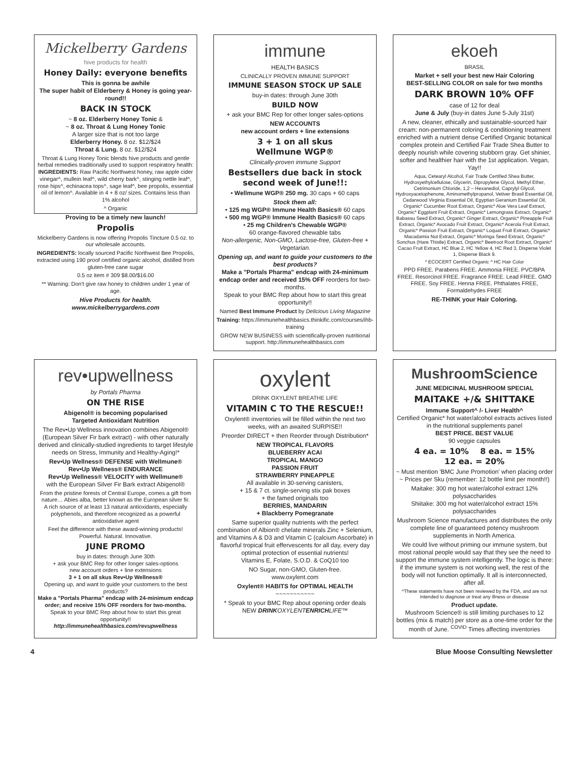Mickelberry Gardens
hive products for health
Honey Daily: everyone benefits
This is gonna be awhile
The super habit of Elderberry & Honey is going year-round!!
BACK IN STOCK
~ 8 oz. Elderberry Honey Tonic &
~ 8 oz. Throat & Lung Honey Tonic
A larger size that is not too large
Elderberry Honey. 8 oz. $12/$24
Throat & Lung. 8 oz. $12/$24
Throat & Lung Honey Tonic blends hive products and gentle herbal remedies traditionally used to support respiratory health:
INGREDIENTS: Raw Pacific Northwest honey, raw apple cider vinegar^, mullein leaf^, wild cherry bark^, stinging nettle leaf^, rose hips^, echinacea tops^, sage leaf^, bee propolis, essential oil of lemon^. Available in 4 + 8 oz/ sizes. Contains less than 1% alcohol
^ Organic
Proving to be a timely new launch!
Propolis
Mickelberry Gardens is now offering Propolis Tincture 0.5 oz. to our wholesale accounts.
INGREDIENTS: locally sourced Pacific Northwest Bee Propolis, extracted using 190 proof certified organic alcohol, distilled from gluten-free cane sugar
0.5 oz item # 309 $8.00/$16.00
** Warning: Don't give raw honey to children under 1 year of age.
Hive Products for health.
www.mickelberrygardens.com
immune
HEALTH BASICS
CLINICALLY PROVEN IMMUNE SUPPORT
IMMUNE SEASON STOCK UP SALE
buy-in dates: through June 30th
BUILD NOW
+ ask your BMC Rep for other longer sales-options
NEW ACCOUNTS
new account orders + line extensions
3 + 1 on all skus
Wellmune WGP®
Clinically-proven immune Support
Bestsellers due back in stock second week of June!!:
• Wellmune WGP® 250 mg. 30 caps + 60 caps
Stock them all:
• 125 mg WGP® Immune Health Basics® 60 caps
• 500 mg WGP® Immune Health Basics® 60 caps
• 25 mg Children's Chewable WGP®
60 orange-flavored chewable tabs
Non-allergenic, Non-GMO, Lactose-free, Gluten-free + Vegetarian.
Opening up, and want to guide your customers to the best products?
Make a "Portals Pharma" endcap with 24-minimum endcap order and received 15% OFF reorders for two-months.
Speak to your BMC Rep about how to start this great opportunity!!
Named Best Immune Product by Delicious Living Magazine
Training: https://immunehealthbasics.thinkific.com/courses/ihb-training
GROW NEW BUSINESS with scientifically-proven nutritional support. http://immunehealthbasics.com
ekoeh
BRASIL
Market + sell your best new Hair Coloring
BEST-SELLING COLOR on sale for two months
DARK BROWN 10% OFF
case of 12 for deal
June & July (buy-in dates June 5-July 31st)
A new, cleaner, ethically and sustainable-sourced hair cream: non-permanent coloring & conditioning treatment enriched with a nutrient dense Certified Organic botanical complex protein and Certified Fair Trade Shea Butter to deeply nourish while covering stubborn gray. Get shinier, softer and healthier hair with the 1st application. Vegan, Yay!!
Aqua, Cetearyl Alcohol, Fair Trade Certified Shea Butter, Hydroxyethylcellulose, Glycerin, Dipropylene Glycol, Methyl Ether, Cetrimonium Chloride, 1,2 – Hexanediol, Caprylyl Glycol, Hydroxyacetophenone, Aminomethylpropanol, Vetiver Brasil Essential Oil, Cedarwood Virginia Essential Oil, Egyptian Geranium Essential Oil, Organic* Cucumber Root Extract, Organic* Aloe Vera Leaf Extract, Organic* Eggplant Fruit Extract, Organic* Lemongrass Extract, Organic* Babassu Seed Extract, Organic* Ginger Extract, Organic* Pineapple Fruit Extract, Organic* Avocado Fruit Extract, Organic* Acerola Fruit Extract, Organic* Passion Fruit Extract, Organic* Loquat Fruit Extract, Organic* Macadamia Nut Extract, Organic* Moringa Seed Extract, Organic* Sonchus (Hare Thistle) Extract, Organic* Beetroot Root Extract, Organic* Cacao Fruit Extract, HC Blue 2, HC Yellow 4, HC Red 3, Disperse Violet 1, Disperse Black 9.
* ECOCERT Certified Organic ^ HC Hair Color
PPD FREE. Parabens FREE. Ammonia FREE. PVC/BPA FREE. Resorcinol FREE. Fragrance FREE. Lead FREE. GMO FREE. Soy FREE. Henna FREE. Phthalates FREE, Formaldehydes FREE
RE-THINK your Hair Coloring.
rev•upwellness
by Portals Pharma
ON THE RISE
Abigenol® is becoming popularised
Targeted Antioxidant Nutrition
The Rev•Up Wellness innovation combines Abigenol® (European Silver Fir bark extract) - with other naturally derived and clinically-studied ingredients to target lifestyle needs on Stress, Immunity and Healthy-Aging!*
Rev•Up Wellness® DEFENSE with Wellmune®
Rev•Up Wellness® ENDURANCE
Rev•Up Wellness® VELOCITY with Wellmune®
with the European Silver Fir Bark extract Abigenol®
From the pristine forests of Central Europe, comes a gift from nature… Abies alba, better known as the European silver fir.
A rich source of at least 13 natural antioxidants, especially polyphenols, and therefore recognized as a powerful antioxidative agent
Feel the difference with these award-winning products! Powerful. Natural. Innovative.
JUNE PROMO
buy in dates: through June 30th
+ ask your BMC Rep for other longer sales-options
new account orders + line extensions
3 + 1 on all skus Rev•Up Wellness®
Opening up, and want to guide your customers to the best products?
Make a "Portals Pharma" endcap with 24-minimum endcap order; and receive 15% OFF reorders for two-months.
Speak to your BMC Rep about how to start this great opportunity!!
http://immunehealthbasics.com/revupwellness
oxylent
DRINK OXYLENT BREATHE LIFE
VITAMIN C TO THE RESCUE!!
Oxylent® inventories will be filled within the next two weeks, with an awaited SURPISE!!
Preorder DIRECT + then Reorder through Distribution*
NEW TROPICAL FLAVORS
BLUEBERRY ACAI
TROPICAL MANGO
PASSION FRUIT
STRAWBERRY PINEAPPLE
All available in 30-serving canisters,
+ 15 & 7 ct. single-serving stix pak boxes
+ the famed originals too
BERRIES, MANDARIN
+ Blackberry Pomegranate
Same superior quality nutrients with the perfect combination of Albion® chelate minerals Zinc + Selenium, and Vitamins A & D3 and Vitamin C (calcium Ascorbate) in flavorful tropical fruit effervescents for all day, every day optimal protection of essential nutrients!
Vitamins E, Folate, S.O.D. & CoQ10 too
NO Sugar, non-GMO, Gluten-free.
www.oxylent.com
Oxylent® HABITS for OPTIMAL HEALTH
~~~~~~~~~~~
* Speak to your BMC Rep about opening order deals
NEW DRINK OXYLENT ENRICH LIFE™
MushroomScience
JUNE MEDICINAL MUSHROOM SPECIAL
MAITAKE +/& SHITTAKE
Immune Support^ /- Liver Health^
Certified Organic* hot water/alcohol extracts actives listed in the nutritional supplements panel
BEST PRICE. BEST VALUE
90 veggie capsules
4 ea. = 10% 8 ea. = 15%
12 ea. = 20%
~ Must mention 'BMC June Promotion' when placing order
~ Prices per Sku (remember: 12 bottle limit per month!!)
Maitake: 300 mg hot water/alcohol extract 12% polysaccharides
Shiitake: 300 mg hot water/alcohol extract 15% polysaccharides
Mushroom Science manufactures and distributes the only complete line of guaranteed potency mushroom supplements in North America.
We could live without priming our immune system, but most rational people would say that they see the need to support the immune system intelligently. The logic is there: if the immune system is not working well, the rest of the body will not function optimally. It all is interconnected, after all.
^These statements have not been reviewed by the FDA, and are not intended to diagnose or treat any illness or disease
Product update.
Mushroom Science® is still limiting purchases to 12 bottles (mix & match) per store as a one-time order for the month of June. <sup>COVID</sup> Times affecting inventories
4 Blue Moose Consulting Newsletter